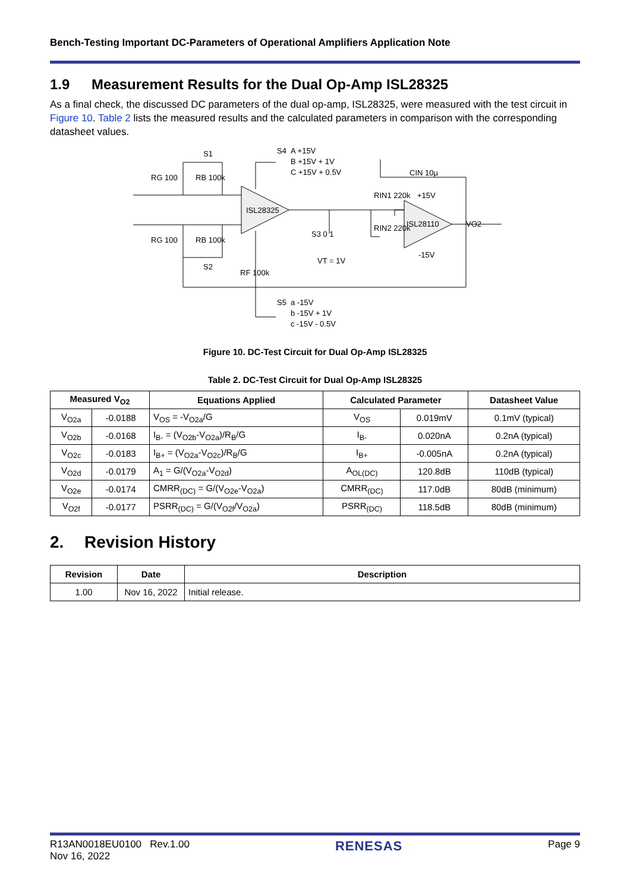Bench-Testing Important DC-Parameters of Operational Amplifiers Application Note
1.9 Measurement Results for the Dual Op-Amp ISL28325
As a final check, the discussed DC parameters of the dual op-amp, ISL28325, were measured with the test circuit in Figure 10. Table 2 lists the measured results and the calculated parameters in comparison with the corresponding datasheet values.
RG 100
RB 100k
RB 100k
RG 100
S1
S2
ISL28325
S4
A +15V
B +15V + 1V
C +15V + 0.5V
CIN 10µ
+15V
RIN1 220k
RIN2 220k
ISL28110
-15V
VO2
S3 0 1
VT = 1V
RF 100k
S5
a -15V
b -15V + 1V
c -15V - 0.5V
Figure 10. DC-Test Circuit for Dual Op-Amp ISL28325
Table 2. DC-Test Circuit for Dual Op-Amp ISL28325
| Measured V<sub>O2</sub> | | Equations Applied | Calculated Parameter | | Datasheet Value |
| --- | --- | --- | --- | --- | --- |
| V<sub>O2a</sub> | -0.0188 | V<sub>OS</sub> = -V<sub>O2a</sub>/G | V<sub>OS</sub> | 0.019mV | 0.1mV (typical) |
| V<sub>O2b</sub> | -0.0168 | I<sub>B-</sub> = (V<sub>O2b</sub>-V<sub>O2a</sub>)/R<sub>B</sub>/G | I<sub>B-</sub> | 0.020nA | 0.2nA (typical) |
| V<sub>O2c</sub> | -0.0183 | I<sub>B+</sub> = (V<sub>O2a</sub>-V<sub>O2c</sub>)/R<sub>B</sub>/G | I<sub>B+</sub> | -0.005nA | 0.2nA (typical) |
| V<sub>O2d</sub> | -0.0179 | A<sub>1</sub> = G/(V<sub>O2a</sub>-V<sub>O2d</sub>) | A<sub>OL(DC)</sub> | 120.8dB | 110dB (typical) |
| V<sub>O2e</sub> | -0.0174 | CMRR<sub>(DC)</sub> = G/(V<sub>O2e</sub>-V<sub>O2a</sub>) | CMRR<sub>(DC)</sub> | 117.0dB | 80dB (minimum) |
| V<sub>O2f</sub> | -0.0177 | PSRR<sub>(DC)</sub> = G/(V<sub>O2f</sub>/V<sub>O2a</sub>) | PSRR<sub>(DC)</sub> | 118.5dB | 80dB (minimum) |
2. Revision History
| Revision | Date | Description |
| --- | --- | --- |
| 1.00 | Nov 16, 2022 | Initial release. |
R13AN0018EU0100 Rev.1.00
Nov 16, 2022
RENESAS
Page 9